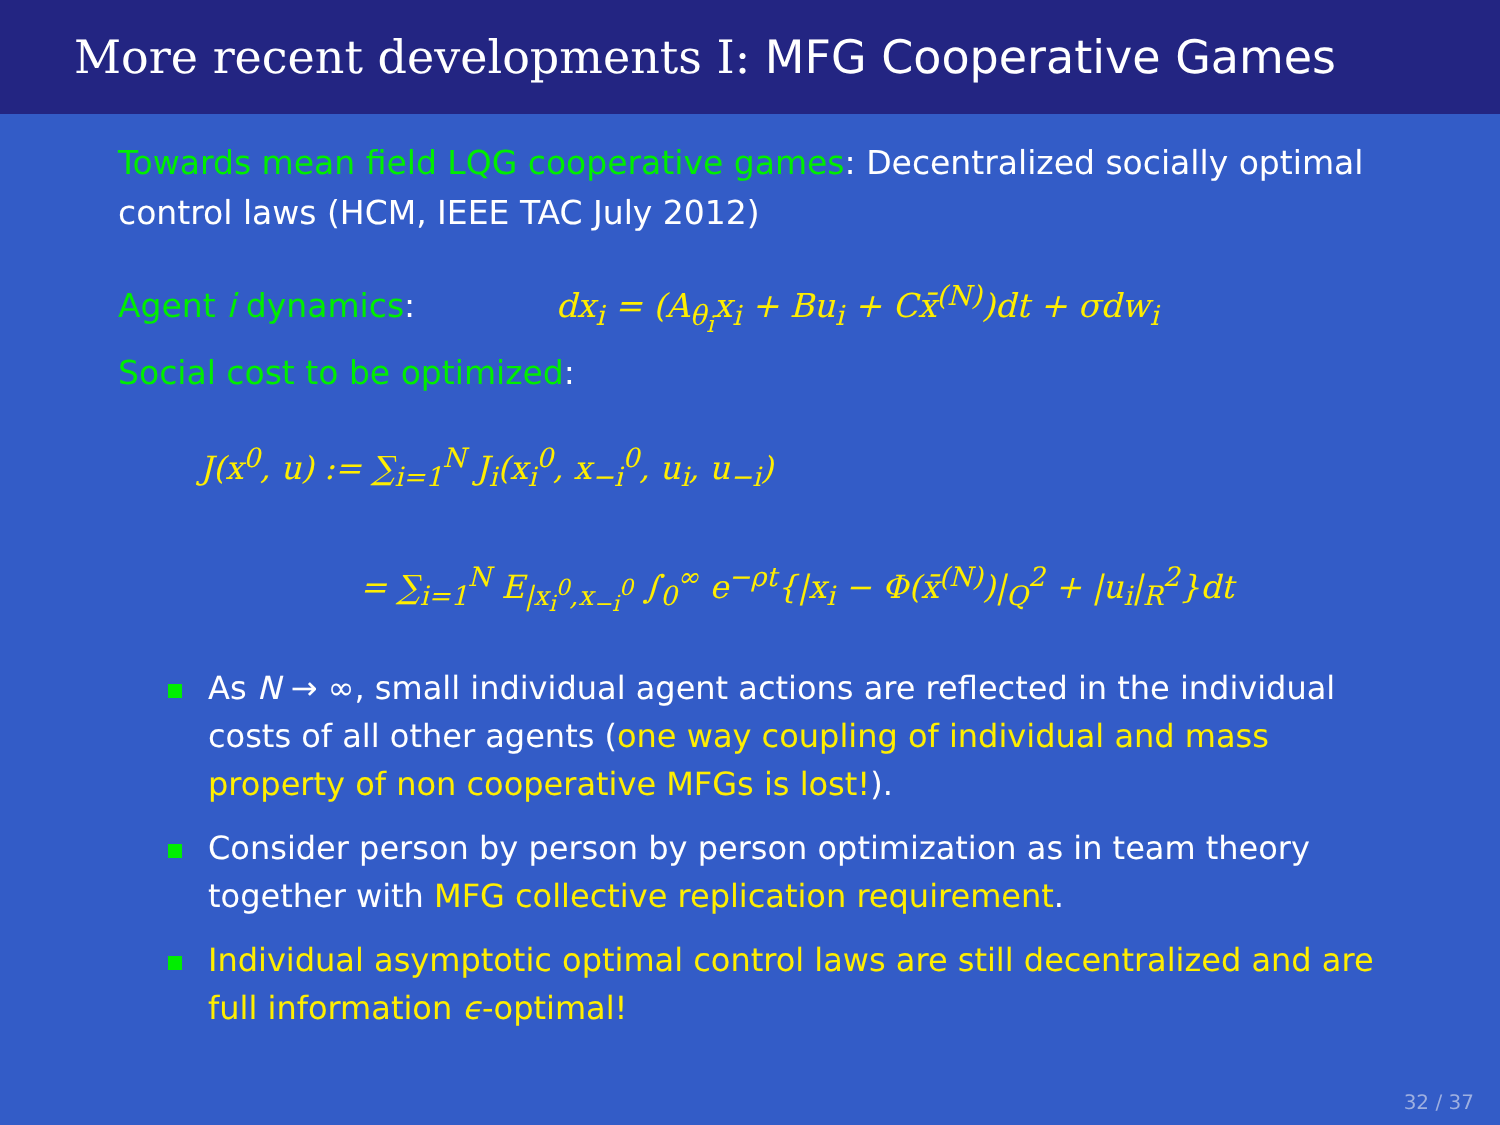More recent developments I: MFG Cooperative Games
Towards mean field LQG cooperative games: Decentralized socially optimal control laws (HCM, IEEE TAC July 2012)
Agent i dynamics: dx<sub>i</sub> = (A<sub>θ<sub>i</sub></sub>x<sub>i</sub> + Bu<sub>i</sub> + Cx̄<sup>(N)</sup>)dt + σdw<sub>i</sub>
Social cost to be optimized:
J(x<sup>0</sup>, u) := ∑<sub>i=1</sub><sup>N</sup> J<sub>i</sub>(x<sub>i</sub><sup>0</sup>, x<sub>−i</sub><sup>0</sup>, u<sub>i</sub>, u<sub>−i</sub>)
= ∑<sub>i=1</sub><sup>N</sup> E<sub>|x<sub>i</sub><sup>0</sup>,x<sub>−i</sub><sup>0</sup></sub> ∫<sub>0</sub><sup>∞</sup> e<sup>−ρt</sup>{|x<sub>i</sub> − Φ(x̄<sup>(N)</sup>)|<sub>Q</sub><sup>2</sup> + |u<sub>i</sub>|<sub>R</sub><sup>2</sup>}dt
As N → ∞, small individual agent actions are reflected in the individual costs of all other agents (one way coupling of individual and mass property of non cooperative MFGs is lost!).
Consider person by person by person optimization as in team theory together with MFG collective replication requirement.
Individual asymptotic optimal control laws are still decentralized and are full information ϵ-optimal!
32 / 37